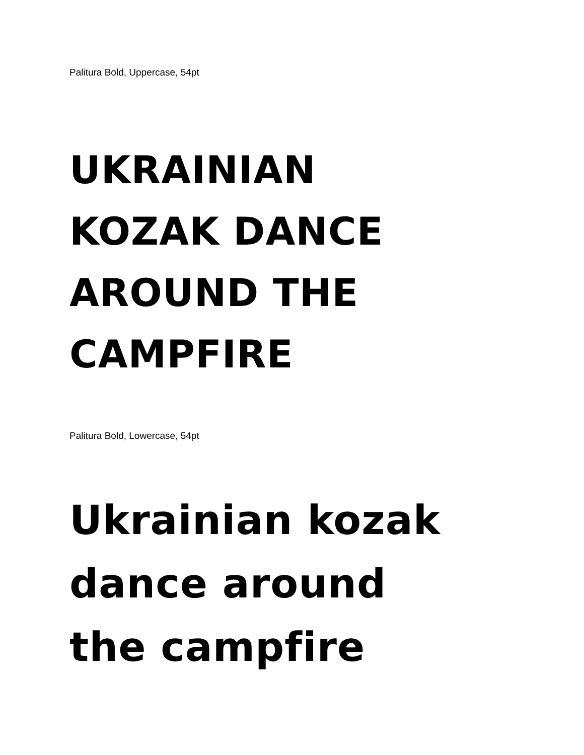Palitura Bold, Uppercase, 54pt
UKRAINIAN
KOZAK DANCE
AROUND THE
CAMPFIRE
Palitura Bold, Lowercase, 54pt
Ukrainian kozak
dance around
the campfire